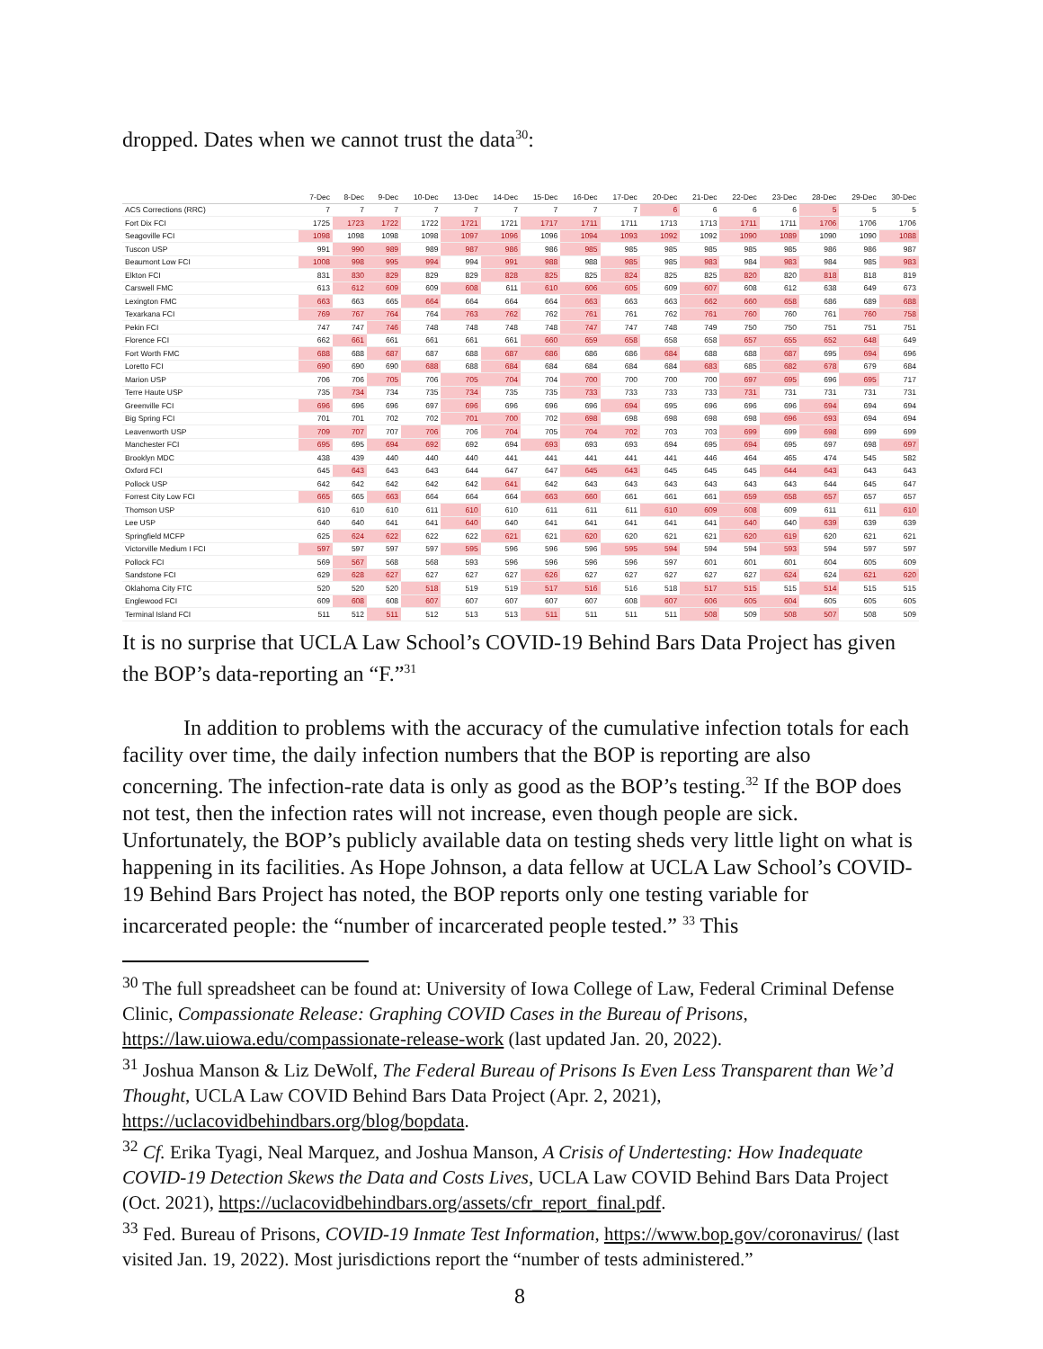dropped. Dates when we cannot trust the data<sup>30</sup>:
| | 7-Dec | 8-Dec | 9-Dec | 10-Dec | 13-Dec | 14-Dec | 15-Dec | 16-Dec | 17-Dec | 20-Dec | 21-Dec | 22-Dec | 23-Dec | 28-Dec | 29-Dec | 30-Dec |
| --- | --- | --- | --- | --- | --- | --- | --- | --- | --- | --- | --- | --- | --- | --- | --- | --- |
| ACS Corrections (RRC) | 7 | 7 | 7 | 7 | 7 | 7 | 7 | 7 | 7 | 6 | 6 | 6 | 6 | 5 | 5 | 5 |
| Fort Dix FCI | 1725 | 1723 | 1722 | 1722 | 1721 | 1721 | 1717 | 1711 | 1711 | 1713 | 1713 | 1711 | 1711 | 1706 | 1706 | 1706 |
| Seagoville FCI | 1098 | 1098 | 1098 | 1098 | 1097 | 1096 | 1096 | 1094 | 1093 | 1092 | 1092 | 1090 | 1089 | 1090 | 1090 | 1088 |
| Tuscon USP | 991 | 990 | 989 | 989 | 987 | 986 | 986 | 985 | 985 | 985 | 985 | 985 | 985 | 986 | 986 | 987 |
| Beaumont Low FCI | 1008 | 998 | 995 | 994 | 994 | 991 | 988 | 988 | 985 | 985 | 983 | 984 | 983 | 984 | 985 | 983 |
| Elkton FCI | 831 | 830 | 829 | 829 | 829 | 828 | 825 | 825 | 824 | 825 | 825 | 820 | 820 | 818 | 818 | 819 |
| Carswell FMC | 613 | 612 | 609 | 609 | 608 | 611 | 610 | 606 | 605 | 609 | 607 | 608 | 612 | 638 | 649 | 673 |
| Lexington FMC | 663 | 663 | 665 | 664 | 664 | 664 | 664 | 663 | 663 | 663 | 662 | 660 | 658 | 686 | 689 | 688 |
| Texarkana FCI | 769 | 767 | 764 | 764 | 763 | 762 | 762 | 761 | 761 | 762 | 761 | 760 | 760 | 761 | 760 | 758 |
| Pekin FCI | 747 | 747 | 746 | 748 | 748 | 748 | 748 | 747 | 747 | 748 | 749 | 750 | 750 | 751 | 751 | 751 |
| Florence FCI | 662 | 661 | 661 | 661 | 661 | 661 | 660 | 659 | 658 | 658 | 658 | 657 | 655 | 652 | 648 | 649 |
| Fort Worth FMC | 688 | 688 | 687 | 687 | 688 | 687 | 686 | 686 | 686 | 684 | 688 | 688 | 687 | 695 | 694 | 696 |
| Loretto FCI | 690 | 690 | 690 | 688 | 688 | 684 | 684 | 684 | 684 | 684 | 683 | 685 | 682 | 678 | 679 | 684 |
| Marion USP | 706 | 706 | 705 | 706 | 705 | 704 | 704 | 700 | 700 | 700 | 700 | 697 | 695 | 696 | 695 | 717 |
| Terre Haute USP | 735 | 734 | 734 | 735 | 734 | 735 | 735 | 733 | 733 | 733 | 733 | 731 | 731 | 731 | 731 | 731 |
| Greenville FCI | 696 | 696 | 696 | 697 | 696 | 696 | 696 | 696 | 694 | 695 | 696 | 696 | 696 | 694 | 694 | 694 |
| Big Spring FCI | 701 | 701 | 702 | 702 | 701 | 700 | 702 | 698 | 698 | 698 | 698 | 698 | 696 | 693 | 694 | 694 |
| Leavenworth USP | 709 | 707 | 707 | 706 | 706 | 704 | 705 | 704 | 702 | 703 | 703 | 699 | 699 | 698 | 699 | 699 |
| Manchester FCI | 695 | 695 | 694 | 692 | 692 | 694 | 693 | 693 | 693 | 694 | 695 | 694 | 695 | 697 | 698 | 697 |
| Brooklyn MDC | 438 | 439 | 440 | 440 | 440 | 441 | 441 | 441 | 441 | 441 | 446 | 464 | 465 | 474 | 545 | 582 |
| Oxford FCI | 645 | 643 | 643 | 643 | 644 | 647 | 647 | 645 | 643 | 645 | 645 | 645 | 644 | 643 | 643 | 643 |
| Pollock USP | 642 | 642 | 642 | 642 | 642 | 641 | 642 | 643 | 643 | 643 | 643 | 643 | 643 | 644 | 645 | 647 |
| Forrest City Low FCI | 665 | 665 | 663 | 664 | 664 | 664 | 663 | 660 | 661 | 661 | 661 | 659 | 658 | 657 | 657 | 657 |
| Thomson USP | 610 | 610 | 610 | 611 | 610 | 610 | 611 | 611 | 611 | 610 | 609 | 608 | 609 | 611 | 611 | 610 |
| Lee USP | 640 | 640 | 641 | 641 | 640 | 640 | 641 | 641 | 641 | 641 | 641 | 640 | 640 | 639 | 639 | 639 |
| Springfield MCFP | 625 | 624 | 622 | 622 | 622 | 621 | 621 | 620 | 620 | 621 | 621 | 620 | 619 | 620 | 621 | 621 |
| Victorville Medium I FCI | 597 | 597 | 597 | 597 | 595 | 596 | 596 | 596 | 595 | 594 | 594 | 594 | 593 | 594 | 597 | 597 |
| Pollock FCI | 569 | 567 | 568 | 568 | 593 | 596 | 596 | 596 | 596 | 597 | 601 | 601 | 601 | 604 | 605 | 609 |
| Sandstone FCI | 629 | 628 | 627 | 627 | 627 | 627 | 626 | 627 | 627 | 627 | 627 | 627 | 624 | 624 | 621 | 620 |
| Oklahoma City FTC | 520 | 520 | 520 | 518 | 519 | 519 | 517 | 516 | 516 | 518 | 517 | 515 | 515 | 514 | 515 | 515 |
| Englewood FCI | 609 | 608 | 608 | 607 | 607 | 607 | 607 | 607 | 608 | 607 | 606 | 605 | 604 | 605 | 605 | 605 |
| Terminal Island FCI | 511 | 512 | 511 | 512 | 513 | 513 | 511 | 511 | 511 | 511 | 508 | 509 | 508 | 507 | 508 | 509 |
It is no surprise that UCLA Law School’s COVID-19 Behind Bars Data Project has given the BOP’s data-reporting an “F.”<sup>31</sup>
In addition to problems with the accuracy of the cumulative infection totals for each facility over time, the daily infection numbers that the BOP is reporting are also concerning. The infection-rate data is only as good as the BOP’s testing.<sup>32</sup> If the BOP does not test, then the infection rates will not increase, even though people are sick. Unfortunately, the BOP’s publicly available data on testing sheds very little light on what is happening in its facilities. As Hope Johnson, a data fellow at UCLA Law School’s COVID-19 Behind Bars Project has noted, the BOP reports only one testing variable for incarcerated people: the “number of incarcerated people tested.” <sup>33</sup> This
<sup>30</sup> The full spreadsheet can be found at: University of Iowa College of Law, Federal Criminal Defense Clinic, Compassionate Release: Graphing COVID Cases in the Bureau of Prisons, https://law.uiowa.edu/compassionate-release-work (last updated Jan. 20, 2022).
<sup>31</sup> Joshua Manson & Liz DeWolf, The Federal Bureau of Prisons Is Even Less Transparent than We’d Thought, UCLA Law COVID Behind Bars Data Project (Apr. 2, 2021), https://uclacovidbehindbars.org/blog/bopdata.
<sup>32</sup> Cf. Erika Tyagi, Neal Marquez, and Joshua Manson, A Crisis of Undertesting: How Inadequate COVID-19 Detection Skews the Data and Costs Lives, UCLA Law COVID Behind Bars Data Project (Oct. 2021), https://uclacovidbehindbars.org/assets/cfr_report_final.pdf.
<sup>33</sup> Fed. Bureau of Prisons, COVID-19 Inmate Test Information, https://www.bop.gov/coronavirus/ (last visited Jan. 19, 2022). Most jurisdictions report the “number of tests administered.”
8